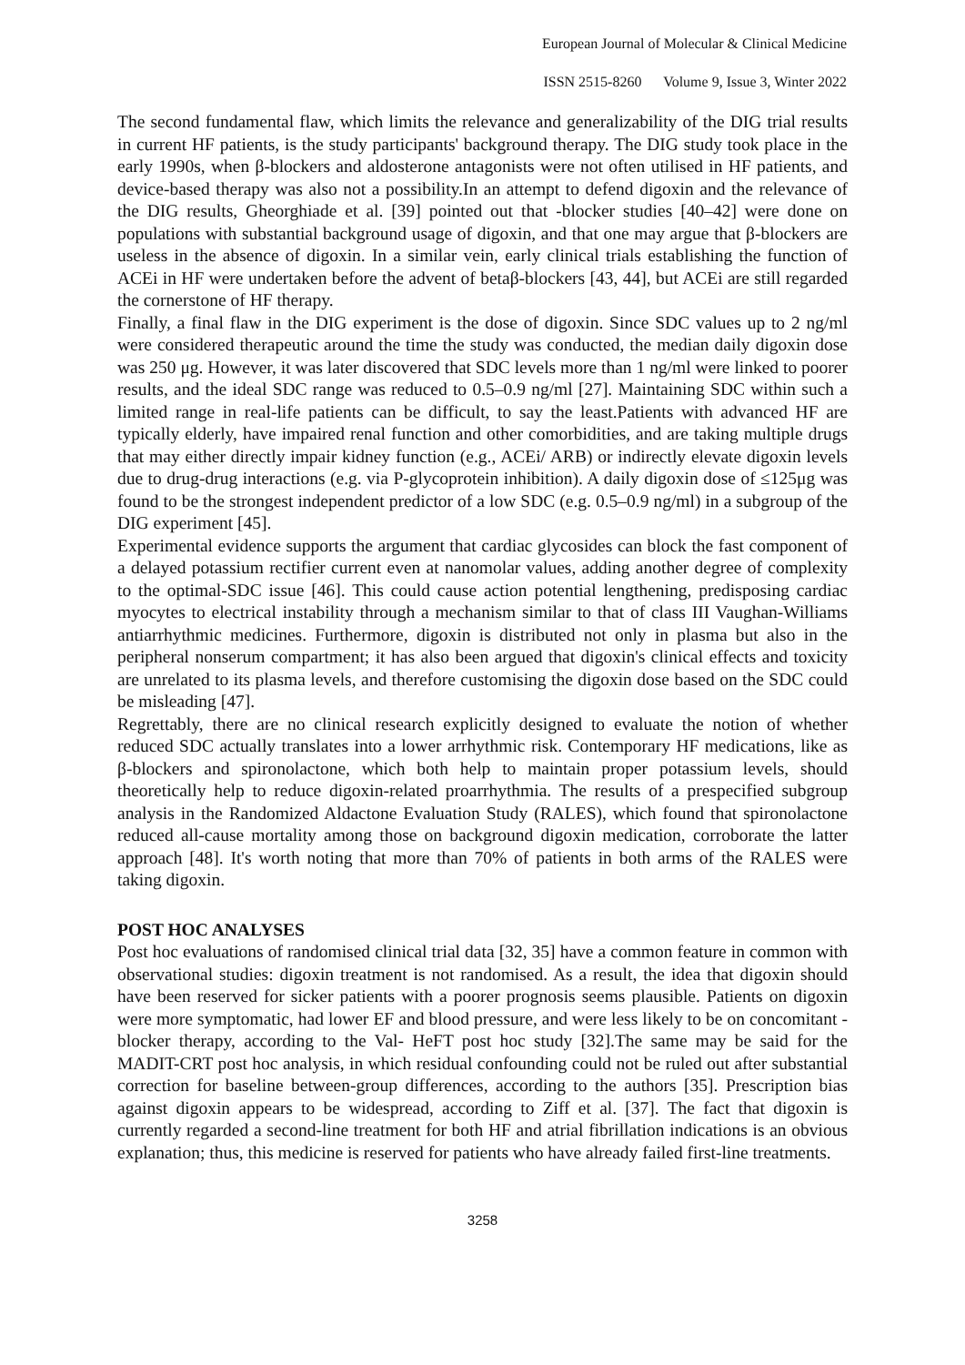European Journal of Molecular & Clinical Medicine
ISSN 2515-8260 Volume 9, Issue 3, Winter 2022
The second fundamental flaw, which limits the relevance and generalizability of the DIG trial results in current HF patients, is the study participants' background therapy. The DIG study took place in the early 1990s, when β-blockers and aldosterone antagonists were not often utilised in HF patients, and device-based therapy was also not a possibility.In an attempt to defend digoxin and the relevance of the DIG results, Gheorghiade et al. [39] pointed out that -blocker studies [40–42] were done on populations with substantial background usage of digoxin, and that one may argue that β-blockers are useless in the absence of digoxin. In a similar vein, early clinical trials establishing the function of ACEi in HF were undertaken before the advent of betaβ-blockers [43, 44], but ACEi are still regarded the cornerstone of HF therapy.
Finally, a final flaw in the DIG experiment is the dose of digoxin. Since SDC values up to 2 ng/ml were considered therapeutic around the time the study was conducted, the median daily digoxin dose was 250 μg. However, it was later discovered that SDC levels more than 1 ng/ml were linked to poorer results, and the ideal SDC range was reduced to 0.5–0.9 ng/ml [27]. Maintaining SDC within such a limited range in real-life patients can be difficult, to say the least.Patients with advanced HF are typically elderly, have impaired renal function and other comorbidities, and are taking multiple drugs that may either directly impair kidney function (e.g., ACEi/ ARB) or indirectly elevate digoxin levels due to drug-drug interactions (e.g. via P-glycoprotein inhibition). A daily digoxin dose of ≤125μg was found to be the strongest independent predictor of a low SDC (e.g. 0.5–0.9 ng/ml) in a subgroup of the DIG experiment [45].
Experimental evidence supports the argument that cardiac glycosides can block the fast component of a delayed potassium rectifier current even at nanomolar values, adding another degree of complexity to the optimal-SDC issue [46]. This could cause action potential lengthening, predisposing cardiac myocytes to electrical instability through a mechanism similar to that of class III Vaughan-Williams antiarrhythmic medicines. Furthermore, digoxin is distributed not only in plasma but also in the peripheral nonserum compartment; it has also been argued that digoxin's clinical effects and toxicity are unrelated to its plasma levels, and therefore customising the digoxin dose based on the SDC could be misleading [47].
Regrettably, there are no clinical research explicitly designed to evaluate the notion of whether reduced SDC actually translates into a lower arrhythmic risk. Contemporary HF medications, like as β-blockers and spironolactone, which both help to maintain proper potassium levels, should theoretically help to reduce digoxin-related proarrhythmia. The results of a prespecified subgroup analysis in the Randomized Aldactone Evaluation Study (RALES), which found that spironolactone reduced all-cause mortality among those on background digoxin medication, corroborate the latter approach [48]. It's worth noting that more than 70% of patients in both arms of the RALES were taking digoxin.
POST HOC ANALYSES
Post hoc evaluations of randomised clinical trial data [32, 35] have a common feature in common with observational studies: digoxin treatment is not randomised. As a result, the idea that digoxin should have been reserved for sicker patients with a poorer prognosis seems plausible. Patients on digoxin were more symptomatic, had lower EF and blood pressure, and were less likely to be on concomitant -blocker therapy, according to the Val- HeFT post hoc study [32].The same may be said for the MADIT-CRT post hoc analysis, in which residual confounding could not be ruled out after substantial correction for baseline between-group differences, according to the authors [35]. Prescription bias against digoxin appears to be widespread, according to Ziff et al. [37]. The fact that digoxin is currently regarded a second-line treatment for both HF and atrial fibrillation indications is an obvious explanation; thus, this medicine is reserved for patients who have already failed first-line treatments.
3258